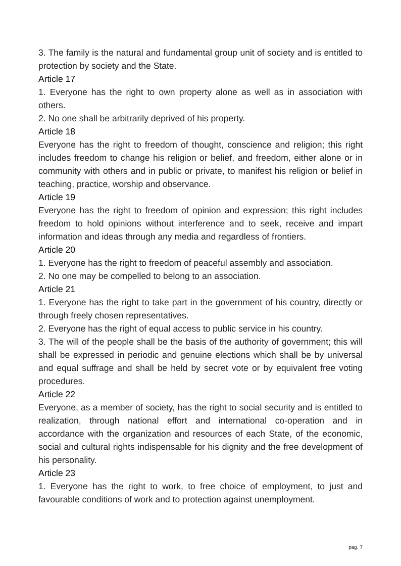3. The family is the natural and fundamental group unit of society and is entitled to protection by society and the State.
Article 17
1. Everyone has the right to own property alone as well as in association with others.
2. No one shall be arbitrarily deprived of his property.
Article 18
Everyone has the right to freedom of thought, conscience and religion; this right includes freedom to change his religion or belief, and freedom, either alone or in community with others and in public or private, to manifest his religion or belief in teaching, practice, worship and observance.
Article 19
Everyone has the right to freedom of opinion and expression; this right includes freedom to hold opinions without interference and to seek, receive and impart information and ideas through any media and regardless of frontiers.
Article 20
1. Everyone has the right to freedom of peaceful assembly and association.
2. No one may be compelled to belong to an association.
Article 21
1. Everyone has the right to take part in the government of his country, directly or through freely chosen representatives.
2. Everyone has the right of equal access to public service in his country.
3. The will of the people shall be the basis of the authority of government; this will shall be expressed in periodic and genuine elections which shall be by universal and equal suffrage and shall be held by secret vote or by equivalent free voting procedures.
Article 22
Everyone, as a member of society, has the right to social security and is entitled to realization, through national effort and international co-operation and in accordance with the organization and resources of each State, of the economic, social and cultural rights indispensable for his dignity and the free development of his personality.
Article 23
1. Everyone has the right to work, to free choice of employment, to just and favourable conditions of work and to protection against unemployment.
pag. 7